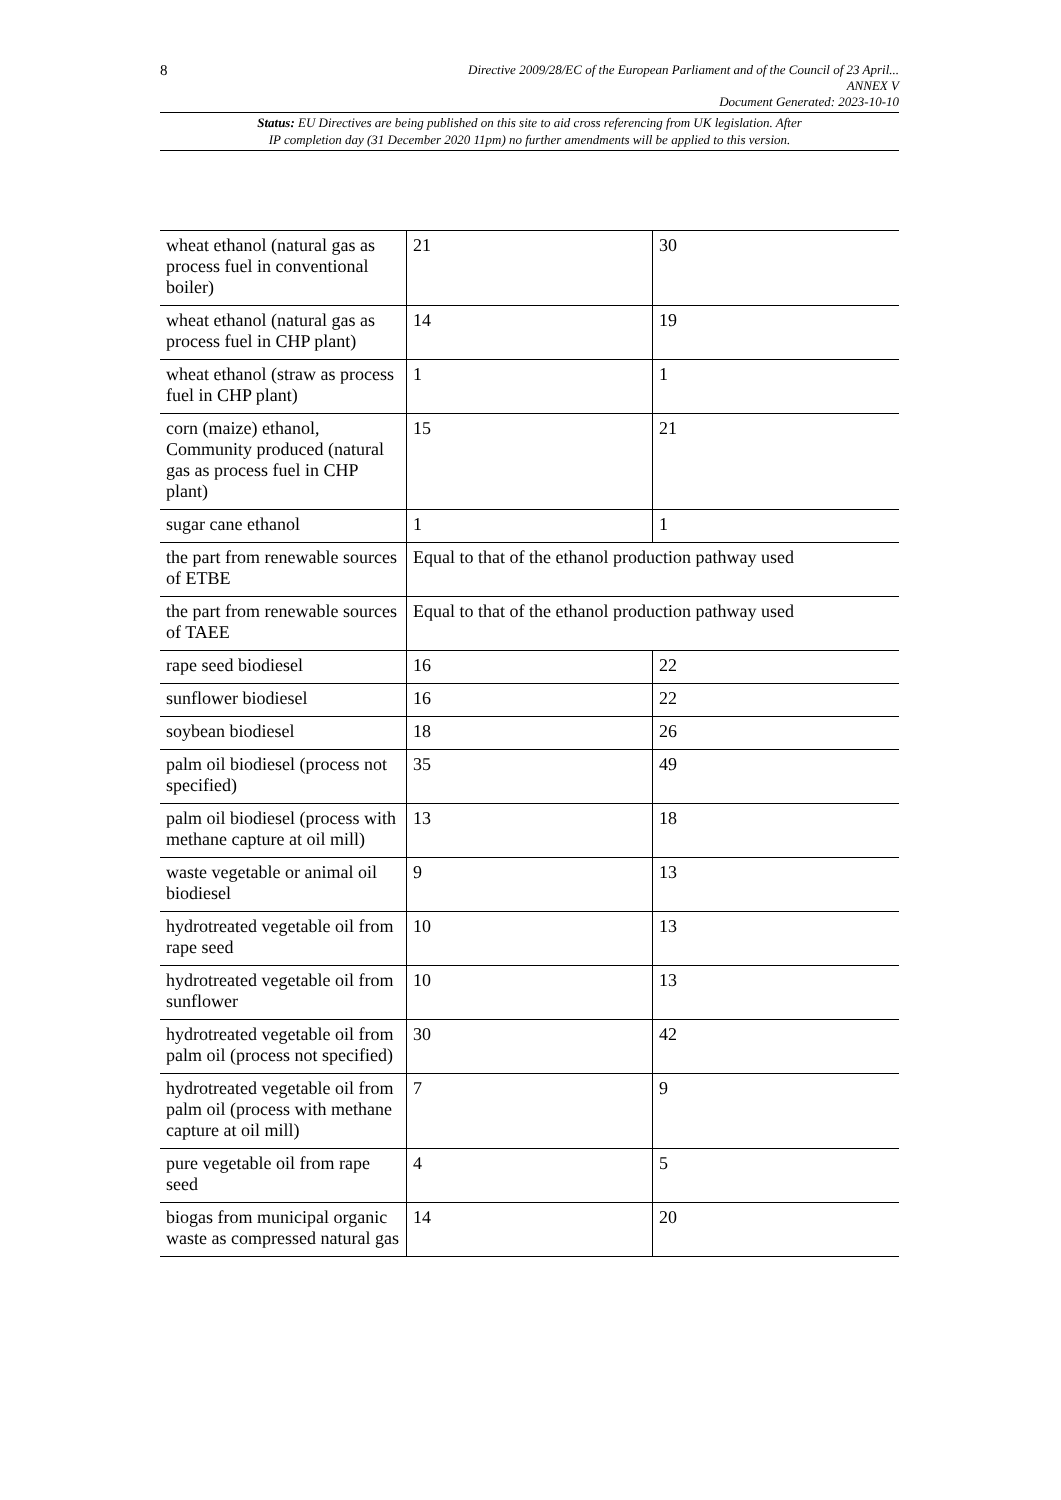8
Directive 2009/28/EC of the European Parliament and of the Council of 23 April...
ANNEX V
Document Generated: 2023-10-10
Status: EU Directives are being published on this site to aid cross referencing from UK legislation. After
IP completion day (31 December 2020 11pm) no further amendments will be applied to this version.
| wheat ethanol (natural gas as process fuel in conventional boiler) | 21 | 30 |
| wheat ethanol (natural gas as process fuel in CHP plant) | 14 | 19 |
| wheat ethanol (straw as process fuel in CHP plant) | 1 | 1 |
| corn (maize) ethanol, Community produced (natural gas as process fuel in CHP plant) | 15 | 21 |
| sugar cane ethanol | 1 | 1 |
| the part from renewable sources of ETBE | Equal to that of the ethanol production pathway used | |
| the part from renewable sources of TAEE | Equal to that of the ethanol production pathway used | |
| rape seed biodiesel | 16 | 22 |
| sunflower biodiesel | 16 | 22 |
| soybean biodiesel | 18 | 26 |
| palm oil biodiesel (process not specified) | 35 | 49 |
| palm oil biodiesel (process with methane capture at oil mill) | 13 | 18 |
| waste vegetable or animal oil biodiesel | 9 | 13 |
| hydrotreated vegetable oil from rape seed | 10 | 13 |
| hydrotreated vegetable oil from sunflower | 10 | 13 |
| hydrotreated vegetable oil from palm oil (process not specified) | 30 | 42 |
| hydrotreated vegetable oil from palm oil (process with methane capture at oil mill) | 7 | 9 |
| pure vegetable oil from rape seed | 4 | 5 |
| biogas from municipal organic waste as compressed natural gas | 14 | 20 |